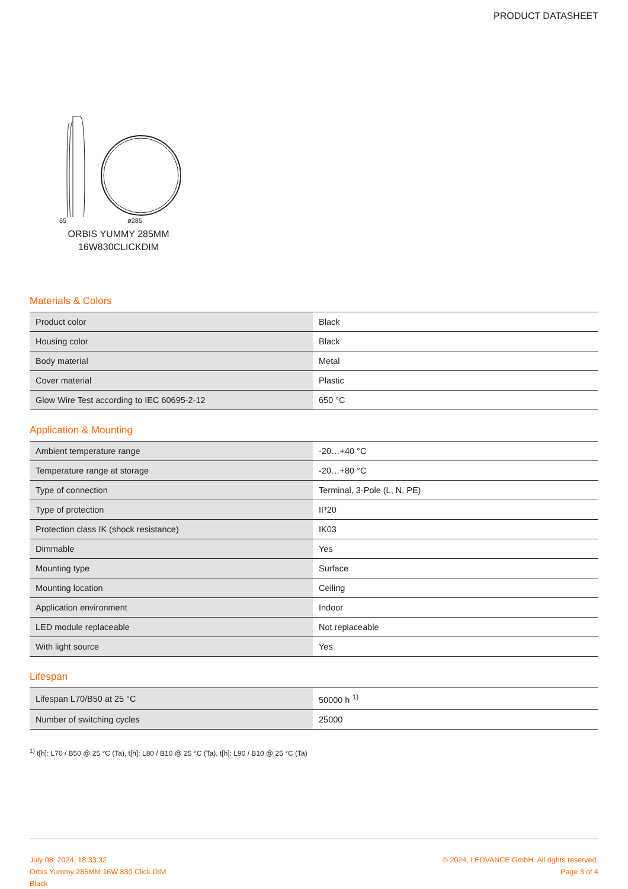PRODUCT DATASHEET
65 ø285
ORBIS YUMMY 285MM
16W830CLICKDIM
Materials & Colors
| Product color | Black |
| Housing color | Black |
| Body material | Metal |
| Cover material | Plastic |
| Glow Wire Test according to IEC 60695-2-12 | 650 °C |
Application & Mounting
| Ambient temperature range | -20…+40 °C |
| Temperature range at storage | -20…+80 °C |
| Type of connection | Terminal, 3-Pole (L, N, PE) |
| Type of protection | IP20 |
| Protection class IK (shock resistance) | IK03 |
| Dimmable | Yes |
| Mounting type | Surface |
| Mounting location | Ceiling |
| Application environment | Indoor |
| LED module replaceable | Not replaceable |
| With light source | Yes |
Lifespan
| Lifespan L70/B50 at 25 °C | 50000 h <sup>1)</sup> |
| Number of switching cycles | 25000 |
<sup>1)</sup> t[h]: L70 / B50 @ 25 °C (Ta), t[h]: L80 / B10 @ 25 °C (Ta), t[h]: L90 / B10 @ 25 °C (Ta)
July 08, 2024, 18:33:32
Orbis Yummy 285MM 16W 830 Click DIM
Black
© 2024, LEDVANCE GmbH. All rights reserved.
Page 3 of 4